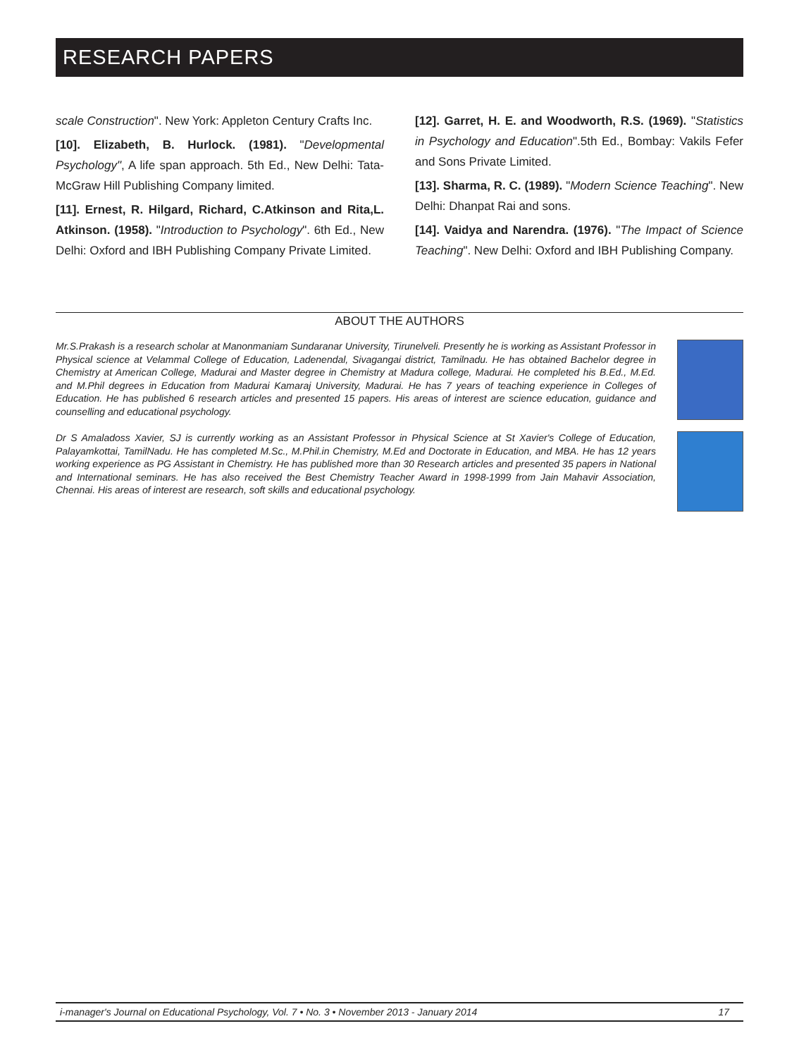RESEARCH PAPERS
scale Construction". New York: Appleton Century Crafts Inc.
[10]. Elizabeth, B. Hurlock. (1981). "Developmental Psychology", A life span approach. 5th Ed., New Delhi: Tata-McGraw Hill Publishing Company limited.
[11]. Ernest, R. Hilgard, Richard, C.Atkinson and Rita,L. Atkinson. (1958). "Introduction to Psychology". 6th Ed., New Delhi: Oxford and IBH Publishing Company Private Limited.
[12]. Garret, H. E. and Woodworth, R.S. (1969). "Statistics in Psychology and Education".5th Ed., Bombay: Vakils Fefer and Sons Private Limited.
[13]. Sharma, R. C. (1989). "Modern Science Teaching". New Delhi: Dhanpat Rai and sons.
[14]. Vaidya and Narendra. (1976). "The Impact of Science Teaching". New Delhi: Oxford and IBH Publishing Company.
ABOUT THE AUTHORS
Mr.S.Prakash is a research scholar at Manonmaniam Sundaranar University, Tirunelveli. Presently he is working as Assistant Professor in Physical science at Velammal College of Education, Ladenendal, Sivagangai district, Tamilnadu. He has obtained Bachelor degree in Chemistry at American College, Madurai and Master degree in Chemistry at Madura college, Madurai. He completed his B.Ed., M.Ed. and M.Phil degrees in Education from Madurai Kamaraj University, Madurai. He has 7 years of teaching experience in Colleges of Education. He has published 6 research articles and presented 15 papers. His areas of interest are science education, guidance and counselling and educational psychology.
Dr S Amaladoss Xavier, SJ is currently working as an Assistant Professor in Physical Science at St Xavier's College of Education, Palayamkottai, TamilNadu. He has completed M.Sc., M.Phil.in Chemistry, M.Ed and Doctorate in Education, and MBA. He has 12 years working experience as PG Assistant in Chemistry. He has published more than 30 Research articles and presented 35 papers in National and International seminars. He has also received the Best Chemistry Teacher Award in 1998-1999 from Jain Mahavir Association, Chennai. His areas of interest are research, soft skills and educational psychology.
i-manager's Journal on Educational Psychology, Vol. 7 • No. 3 • November 2013 - January 2014 17